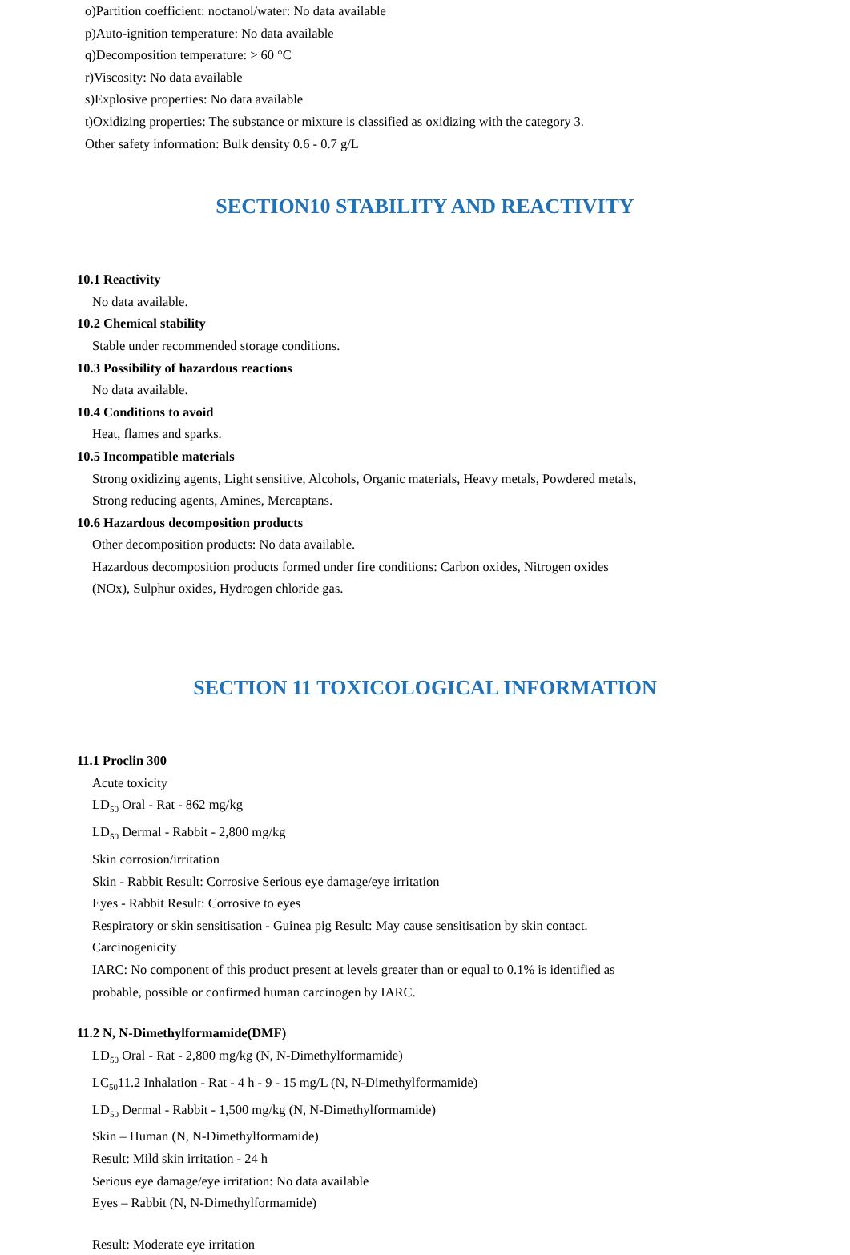o)Partition coefficient: noctanol/water: No data available
p)Auto-ignition temperature: No data available
q)Decomposition temperature: > 60 °C
r)Viscosity: No data available
s)Explosive properties: No data available
t)Oxidizing properties: The substance or mixture is classified as oxidizing with the category 3.
Other safety information: Bulk density 0.6 - 0.7 g/L
SECTION10 STABILITY AND REACTIVITY
10.1 Reactivity
No data available.
10.2 Chemical stability
Stable under recommended storage conditions.
10.3 Possibility of hazardous reactions
No data available.
10.4 Conditions to avoid
Heat, flames and sparks.
10.5 Incompatible materials
Strong oxidizing agents, Light sensitive, Alcohols, Organic materials, Heavy metals, Powdered metals, Strong reducing agents, Amines, Mercaptans.
10.6 Hazardous decomposition products
Other decomposition products: No data available.
Hazardous decomposition products formed under fire conditions: Carbon oxides, Nitrogen oxides (NOx), Sulphur oxides, Hydrogen chloride gas.
SECTION 11 TOXICOLOGICAL INFORMATION
11.1 Proclin 300
Acute toxicity
LD<sub>50</sub> Oral - Rat - 862 mg/kg
LD<sub>50</sub> Dermal - Rabbit - 2,800 mg/kg
Skin corrosion/irritation
Skin - Rabbit Result: Corrosive Serious eye damage/eye irritation
Eyes - Rabbit Result: Corrosive to eyes
Respiratory or skin sensitisation - Guinea pig Result: May cause sensitisation by skin contact.
Carcinogenicity
IARC: No component of this product present at levels greater than or equal to 0.1% is identified as probable, possible or confirmed human carcinogen by IARC.
11.2 N, N-Dimethylformamide(DMF)
LD<sub>50</sub> Oral - Rat - 2,800 mg/kg (N, N-Dimethylformamide)
LC<sub>50</sub>11.2 Inhalation - Rat - 4 h - 9 - 15 mg/L (N, N-Dimethylformamide)
LD<sub>50</sub> Dermal - Rabbit - 1,500 mg/kg (N, N-Dimethylformamide)
Skin – Human (N, N-Dimethylformamide)
Result: Mild skin irritation - 24 h
Serious eye damage/eye irritation: No data available
Eyes – Rabbit (N, N-Dimethylformamide)
Result: Moderate eye irritation